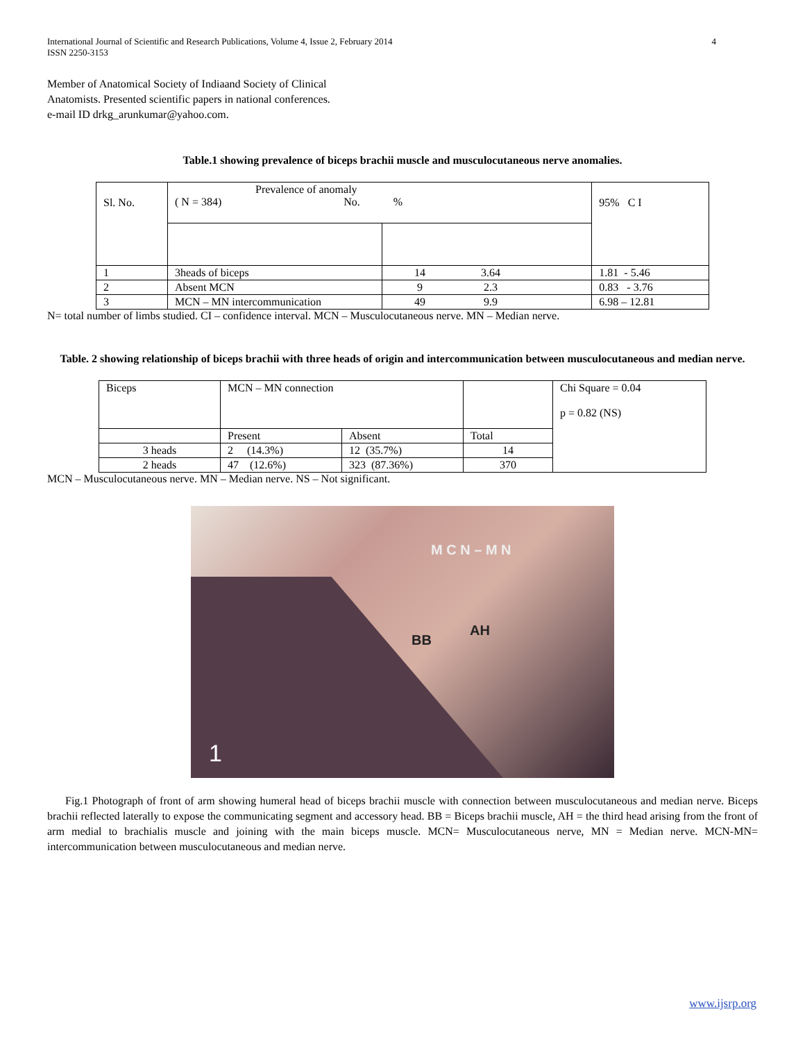International Journal of Scientific and Research Publications, Volume 4, Issue 2, February 2014
ISSN 2250-3153 4
Member of Anatomical Society of Indiaand Society of Clinical
Anatomists. Presented scientific papers in national conferences.
e-mail ID drkg_arunkumar@yahoo.com.
Table.1 showing prevalence of biceps brachii muscle and musculocutaneous nerve anomalies.
| Sl. No. | Prevalence of anomaly ( N = 384) No. % | | 95% C I |
| 1 | 3heads of biceps | 14 3.64 | 1.81 - 5.46 |
| 2 | Absent MCN | 9 2.3 | 0.83 - 3.76 |
| 3 | MCN – MN intercommunication | 49 9.9 | 6.98 – 12.81 |
N= total number of limbs studied. CI – confidence interval. MCN – Musculocutaneous nerve. MN – Median nerve.
Table. 2 showing relationship of biceps brachii with three heads of origin and intercommunication between musculocutaneous and median nerve.
| Biceps | MCN – MN connection | | | Chi Square = 0.04 p = 0.82 (NS) |
| | Present | Absent | Total | |
| 3 heads | 2 (14.3%) | 12 (35.7%) | 14 | |
| 2 heads | 47 (12.6%) | 323 (87.36%) | 370 | |
MCN – Musculocutaneous nerve. MN – Median nerve. NS – Not significant.
M C N – M N
BB
AH
1
Fig.1 Photograph of front of arm showing humeral head of biceps brachii muscle with connection between musculocutaneous and median nerve. Biceps brachii reflected laterally to expose the communicating segment and accessory head. BB = Biceps brachii muscle, AH = the third head arising from the front of arm medial to brachialis muscle and joining with the main biceps muscle. MCN= Musculocutaneous nerve, MN = Median nerve. MCN-MN= intercommunication between musculocutaneous and median nerve.
www.ijsrp.org